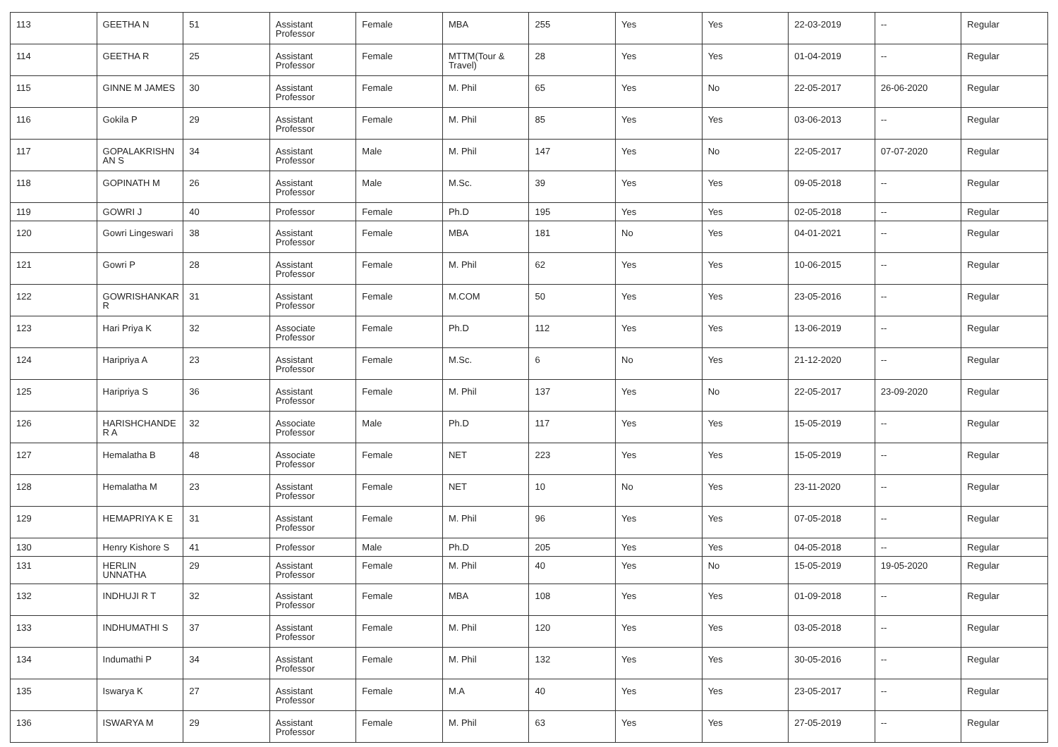| 113 | GEETHA N | 51 | Assistant Professor | Female | MBA | 255 | Yes | Yes | 22-03-2019 | -- | Regular |
| 114 | GEETHA R | 25 | Assistant Professor | Female | MTTM(Tour & Travel) | 28 | Yes | Yes | 01-04-2019 | -- | Regular |
| 115 | GINNE M JAMES | 30 | Assistant Professor | Female | M. Phil | 65 | Yes | No | 22-05-2017 | 26-06-2020 | Regular |
| 116 | Gokila P | 29 | Assistant Professor | Female | M. Phil | 85 | Yes | Yes | 03-06-2013 | -- | Regular |
| 117 | GOPALAKRISHN AN S | 34 | Assistant Professor | Male | M. Phil | 147 | Yes | No | 22-05-2017 | 07-07-2020 | Regular |
| 118 | GOPINATH M | 26 | Assistant Professor | Male | M.Sc. | 39 | Yes | Yes | 09-05-2018 | -- | Regular |
| 119 | GOWRI J | 40 | Professor | Female | Ph.D | 195 | Yes | Yes | 02-05-2018 | -- | Regular |
| 120 | Gowri Lingeswari | 38 | Assistant Professor | Female | MBA | 181 | No | Yes | 04-01-2021 | -- | Regular |
| 121 | Gowri P | 28 | Assistant Professor | Female | M. Phil | 62 | Yes | Yes | 10-06-2015 | -- | Regular |
| 122 | GOWRISHANKAR R | 31 | Assistant Professor | Female | M.COM | 50 | Yes | Yes | 23-05-2016 | -- | Regular |
| 123 | Hari Priya K | 32 | Associate Professor | Female | Ph.D | 112 | Yes | Yes | 13-06-2019 | -- | Regular |
| 124 | Haripriya A | 23 | Assistant Professor | Female | M.Sc. | 6 | No | Yes | 21-12-2020 | -- | Regular |
| 125 | Haripriya S | 36 | Assistant Professor | Female | M. Phil | 137 | Yes | No | 22-05-2017 | 23-09-2020 | Regular |
| 126 | HARISHCHANDE R A | 32 | Associate Professor | Male | Ph.D | 117 | Yes | Yes | 15-05-2019 | -- | Regular |
| 127 | Hemalatha B | 48 | Associate Professor | Female | NET | 223 | Yes | Yes | 15-05-2019 | -- | Regular |
| 128 | Hemalatha M | 23 | Assistant Professor | Female | NET | 10 | No | Yes | 23-11-2020 | -- | Regular |
| 129 | HEMAPRIYA K E | 31 | Assistant Professor | Female | M. Phil | 96 | Yes | Yes | 07-05-2018 | -- | Regular |
| 130 | Henry Kishore S | 41 | Professor | Male | Ph.D | 205 | Yes | Yes | 04-05-2018 | -- | Regular |
| 131 | HERLIN UNNATHA | 29 | Assistant Professor | Female | M. Phil | 40 | Yes | No | 15-05-2019 | 19-05-2020 | Regular |
| 132 | INDHUJI R T | 32 | Assistant Professor | Female | MBA | 108 | Yes | Yes | 01-09-2018 | -- | Regular |
| 133 | INDHUMATHI S | 37 | Assistant Professor | Female | M. Phil | 120 | Yes | Yes | 03-05-2018 | -- | Regular |
| 134 | Indumathi P | 34 | Assistant Professor | Female | M. Phil | 132 | Yes | Yes | 30-05-2016 | -- | Regular |
| 135 | Iswarya K | 27 | Assistant Professor | Female | M.A | 40 | Yes | Yes | 23-05-2017 | -- | Regular |
| 136 | ISWARYA M | 29 | Assistant Professor | Female | M. Phil | 63 | Yes | Yes | 27-05-2019 | -- | Regular |